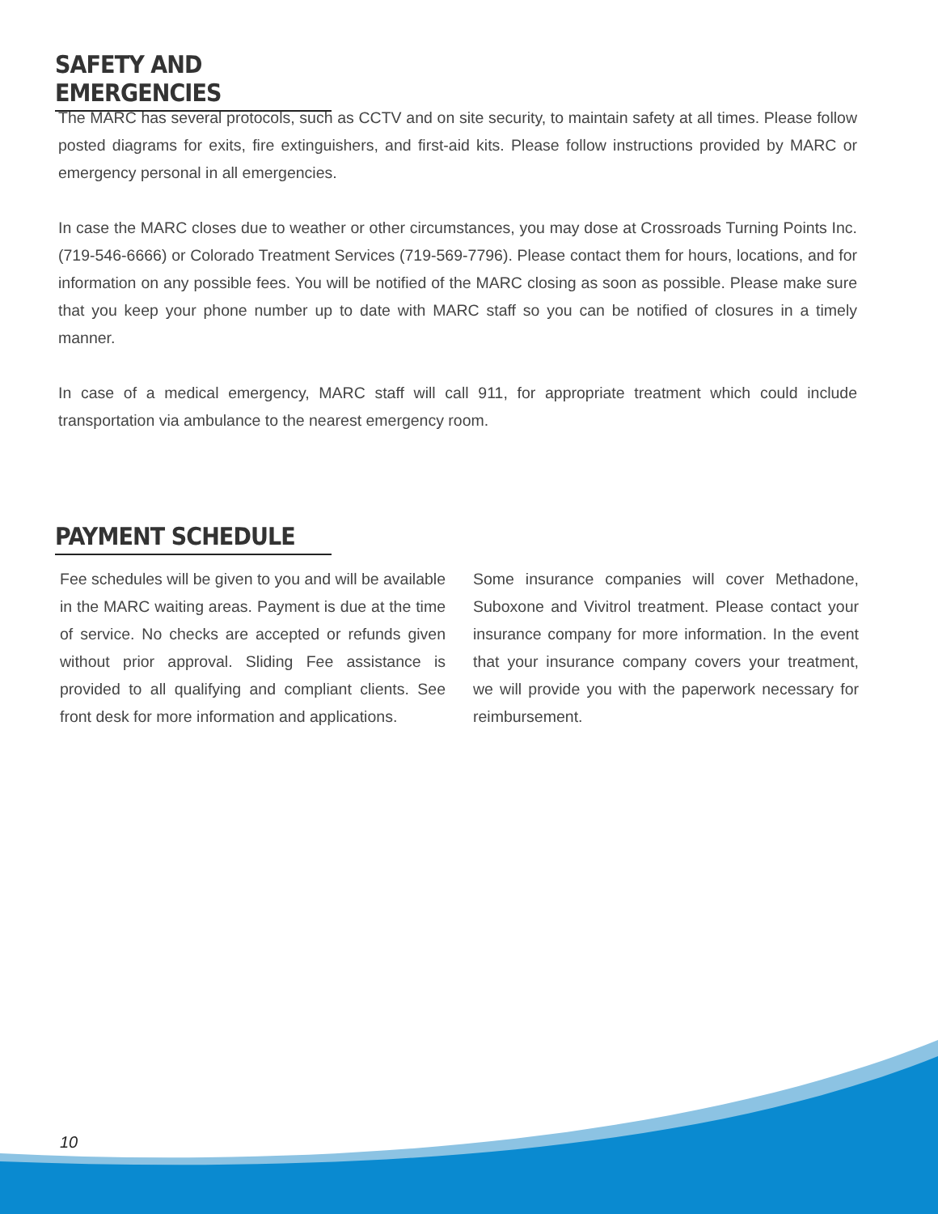SAFETY AND EMERGENCIES
The MARC has several protocols, such as CCTV and on site security, to maintain safety at all times. Please follow posted diagrams for exits, fire extinguishers, and first-aid kits. Please follow instructions provided by MARC or emergency personal in all emergencies.
In case the MARC closes due to weather or other circumstances, you may dose at Crossroads Turning Points Inc. (719-546-6666) or Colorado Treatment Services (719-569-7796). Please contact them for hours, locations, and for information on any possible fees. You will be notified of the MARC closing as soon as possible. Please make sure that you keep your phone number up to date with MARC staff so you can be notified of closures in a timely manner.
In case of a medical emergency, MARC staff will call 911, for appropriate treatment which could include transportation via ambulance to the nearest emergency room.
PAYMENT SCHEDULE
Fee schedules will be given to you and will be available in the MARC waiting areas. Payment is due at the time of service. No checks are accepted or refunds given without prior approval. Sliding Fee assistance is provided to all qualifying and compliant clients. See front desk for more information and applications.
Some insurance companies will cover Methadone, Suboxone and Vivitrol treatment. Please contact your insurance company for more information. In the event that your insurance company covers your treatment, we will provide you with the paperwork necessary for reimbursement.
10